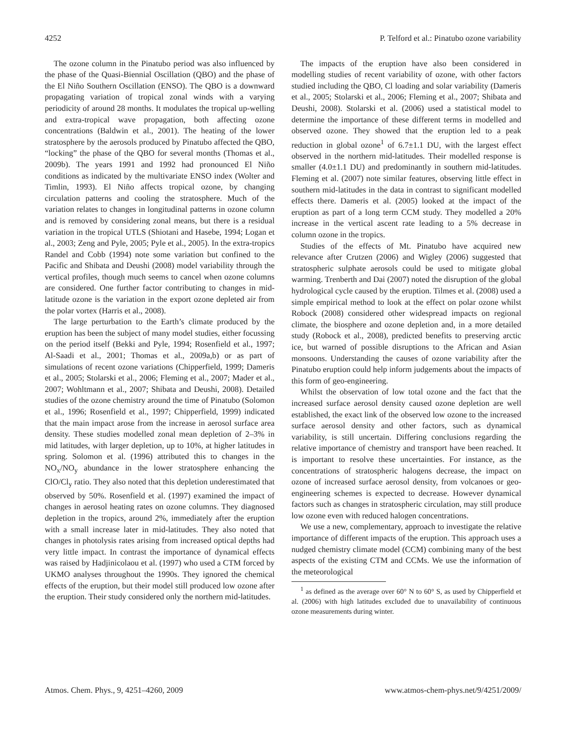4252 P. Telford et al.: Pinatubo ozone variability
The ozone column in the Pinatubo period was also influenced by the phase of the Quasi-Biennial Oscillation (QBO) and the phase of the El Niño Southern Oscillation (ENSO). The QBO is a downward propagating variation of tropical zonal winds with a varying periodicity of around 28 months. It modulates the tropical up-welling and extra-tropical wave propagation, both affecting ozone concentrations (Baldwin et al., 2001). The heating of the lower stratosphere by the aerosols produced by Pinatubo affected the QBO, “locking” the phase of the QBO for several months (Thomas et al., 2009b). The years 1991 and 1992 had pronounced El Niño conditions as indicated by the multivariate ENSO index (Wolter and Timlin, 1993). El Niño affects tropical ozone, by changing circulation patterns and cooling the stratosphere. Much of the variation relates to changes in longitudinal patterns in ozone column and is removed by considering zonal means, but there is a residual variation in the tropical UTLS (Shiotani and Hasebe, 1994; Logan et al., 2003; Zeng and Pyle, 2005; Pyle et al., 2005). In the extra-tropics Randel and Cobb (1994) note some variation but confined to the Pacific and Shibata and Deushi (2008) model variability through the vertical profiles, though much seems to cancel when ozone columns are considered. One further factor contributing to changes in mid-latitude ozone is the variation in the export ozone depleted air from the polar vortex (Harris et al., 2008).
The large perturbation to the Earth’s climate produced by the eruption has been the subject of many model studies, either focussing on the period itself (Bekki and Pyle, 1994; Rosenfield et al., 1997; Al-Saadi et al., 2001; Thomas et al., 2009a,b) or as part of simulations of recent ozone variations (Chipperfield, 1999; Dameris et al., 2005; Stolarski et al., 2006; Fleming et al., 2007; Mader et al., 2007; Wohltmann et al., 2007; Shibata and Deushi, 2008). Detailed studies of the ozone chemistry around the time of Pinatubo (Solomon et al., 1996; Rosenfield et al., 1997; Chipperfield, 1999) indicated that the main impact arose from the increase in aerosol surface area density. These studies modelled zonal mean depletion of 2–3% in mid latitudes, with larger depletion, up to 10%, at higher latitudes in spring. Solomon et al. (1996) attributed this to changes in the NO<sub>x</sub>/NO<sub>y</sub> abundance in the lower stratosphere enhancing the ClO/Cl<sub>y</sub> ratio. They also noted that this depletion underestimated that observed by 50%. Rosenfield et al. (1997) examined the impact of changes in aerosol heating rates on ozone columns. They diagnosed depletion in the tropics, around 2%, immediately after the eruption with a small increase later in mid-latitudes. They also noted that changes in photolysis rates arising from increased optical depths had very little impact. In contrast the importance of dynamical effects was raised by Hadjinicolaou et al. (1997) who used a CTM forced by UKMO analyses throughout the 1990s. They ignored the chemical effects of the eruption, but their model still produced low ozone after the eruption. Their study considered only the northern mid-latitudes.
The impacts of the eruption have also been considered in modelling studies of recent variability of ozone, with other factors studied including the QBO, Cl loading and solar variability (Dameris et al., 2005; Stolarski et al., 2006; Fleming et al., 2007; Shibata and Deushi, 2008). Stolarski et al. (2006) used a statistical model to determine the importance of these different terms in modelled and observed ozone. They showed that the eruption led to a peak reduction in global ozone<sup>1</sup> of 6.7±1.1 DU, with the largest effect observed in the northern mid-latitudes. Their modelled response is smaller (4.0±1.1 DU) and predominantly in southern mid-latitudes. Fleming et al. (2007) note similar features, observing little effect in southern mid-latitudes in the data in contrast to significant modelled effects there. Dameris et al. (2005) looked at the impact of the eruption as part of a long term CCM study. They modelled a 20% increase in the vertical ascent rate leading to a 5% decrease in column ozone in the tropics.
Studies of the effects of Mt. Pinatubo have acquired new relevance after Crutzen (2006) and Wigley (2006) suggested that stratospheric sulphate aerosols could be used to mitigate global warming. Trenberth and Dai (2007) noted the disruption of the global hydrological cycle caused by the eruption. Tilmes et al. (2008) used a simple empirical method to look at the effect on polar ozone whilst Robock (2008) considered other widespread impacts on regional climate, the biosphere and ozone depletion and, in a more detailed study (Robock et al., 2008), predicted benefits to preserving arctic ice, but warned of possible disruptions to the African and Asian monsoons. Understanding the causes of ozone variability after the Pinatubo eruption could help inform judgements about the impacts of this form of geo-engineering.
Whilst the observation of low total ozone and the fact that the increased surface aerosol density caused ozone depletion are well established, the exact link of the observed low ozone to the increased surface aerosol density and other factors, such as dynamical variability, is still uncertain. Differing conclusions regarding the relative importance of chemistry and transport have been reached. It is important to resolve these uncertainties. For instance, as the concentrations of stratospheric halogens decrease, the impact on ozone of increased surface aerosol density, from volcanoes or geo-engineering schemes is expected to decrease. However dynamical factors such as changes in stratospheric circulation, may still produce low ozone even with reduced halogen concentrations.
We use a new, complementary, approach to investigate the relative importance of different impacts of the eruption. This approach uses a nudged chemistry climate model (CCM) combining many of the best aspects of the existing CTM and CCMs. We use the information of the meteorological
<sup>1</sup> as defined as the average over 60° N to 60° S, as used by Chipperfield et al. (2006) with high latitudes excluded due to unavailability of continuous ozone measurements during winter.
Atmos. Chem. Phys., 9, 4251–4260, 2009 www.atmos-chem-phys.net/9/4251/2009/